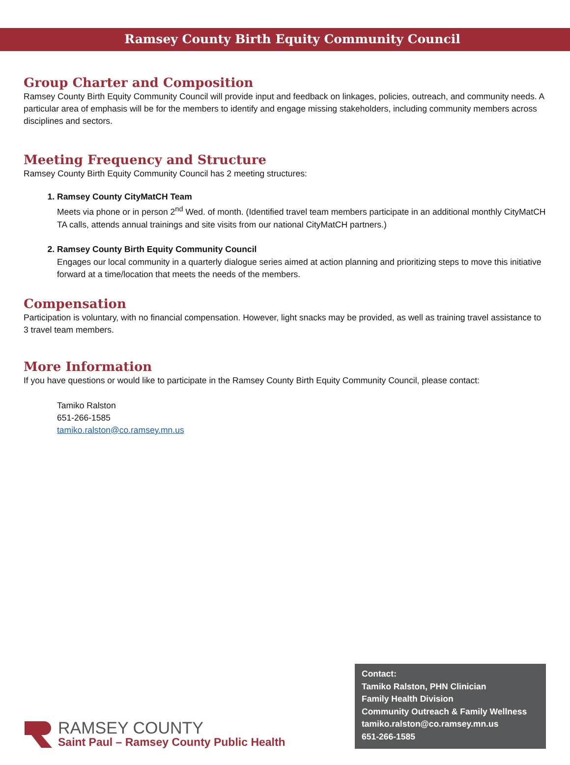Ramsey County Birth Equity Community Council
Group Charter and Composition
Ramsey County Birth Equity Community Council will provide input and feedback on linkages, policies, outreach, and community needs. A particular area of emphasis will be for the members to identify and engage missing stakeholders, including community members across disciplines and sectors.
Meeting Frequency and Structure
Ramsey County Birth Equity Community Council has 2 meeting structures:
1. Ramsey County CityMatCH Team
Meets via phone or in person 2<sup>nd</sup> Wed. of month. (Identified travel team members participate in an additional monthly CityMatCH TA calls, attends annual trainings and site visits from our national CityMatCH partners.)
2. Ramsey County Birth Equity Community Council
Engages our local community in a quarterly dialogue series aimed at action planning and prioritizing steps to move this initiative forward at a time/location that meets the needs of the members.
Compensation
Participation is voluntary, with no financial compensation. However, light snacks may be provided, as well as training travel assistance to 3 travel team members.
More Information
If you have questions or would like to participate in the Ramsey County Birth Equity Community Council, please contact:
Tamiko Ralston
651-266-1585
tamiko.ralston@co.ramsey.mn.us
RAMSEY COUNTY
Saint Paul – Ramsey County Public Health
Contact:
Tamiko Ralston, PHN Clinician
Family Health Division
Community Outreach & Family Wellness
tamiko.ralston@co.ramsey.mn.us
651-266-1585